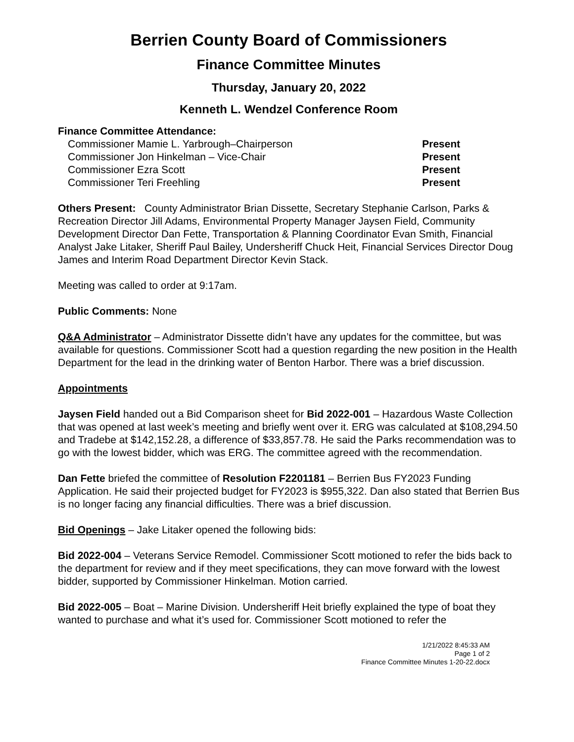Berrien County Board of Commissioners
Finance Committee Minutes
Thursday, January 20, 2022
Kenneth L. Wendzel Conference Room
Finance Committee Attendance:
Commissioner Mamie L. Yarbrough–Chairperson Present
Commissioner Jon Hinkelman – Vice-Chair Present
Commissioner Ezra Scott Present
Commissioner Teri Freehling Present
Others Present: County Administrator Brian Dissette, Secretary Stephanie Carlson, Parks & Recreation Director Jill Adams, Environmental Property Manager Jaysen Field, Community Development Director Dan Fette, Transportation & Planning Coordinator Evan Smith, Financial Analyst Jake Litaker, Sheriff Paul Bailey, Undersheriff Chuck Heit, Financial Services Director Doug James and Interim Road Department Director Kevin Stack.
Meeting was called to order at 9:17am.
Public Comments: None
Q&A Administrator – Administrator Dissette didn’t have any updates for the committee, but was available for questions. Commissioner Scott had a question regarding the new position in the Health Department for the lead in the drinking water of Benton Harbor. There was a brief discussion.
Appointments
Jaysen Field handed out a Bid Comparison sheet for Bid 2022-001 – Hazardous Waste Collection that was opened at last week’s meeting and briefly went over it. ERG was calculated at $108,294.50 and Tradebe at $142,152.28, a difference of $33,857.78. He said the Parks recommendation was to go with the lowest bidder, which was ERG. The committee agreed with the recommendation.
Dan Fette briefed the committee of Resolution F2201181 – Berrien Bus FY2023 Funding Application. He said their projected budget for FY2023 is $955,322. Dan also stated that Berrien Bus is no longer facing any financial difficulties. There was a brief discussion.
Bid Openings – Jake Litaker opened the following bids:
Bid 2022-004 – Veterans Service Remodel. Commissioner Scott motioned to refer the bids back to the department for review and if they meet specifications, they can move forward with the lowest bidder, supported by Commissioner Hinkelman. Motion carried.
Bid 2022-005 – Boat – Marine Division. Undersheriff Heit briefly explained the type of boat they wanted to purchase and what it’s used for. Commissioner Scott motioned to refer the
1/21/2022 8:45:33 AM
Page 1 of 2
Finance Committee Minutes 1-20-22.docx